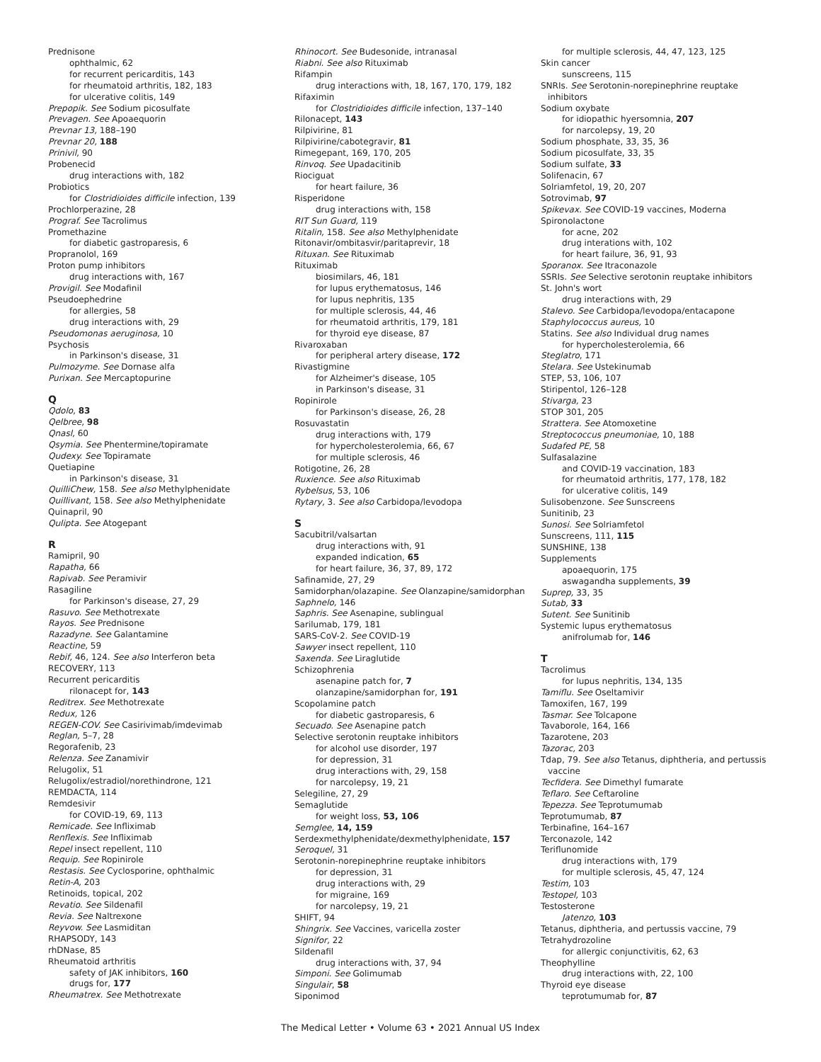Prednisone
ophthalmic, 62
for recurrent pericarditis, 143
for rheumatoid arthritis, 182, 183
for ulcerative colitis, 149
Prepopik. See Sodium picosulfate
Prevagen. See Apoaequorin
Prevnar 13, 188–190
Prevnar 20, 188
Prinivil, 90
Probenecid
drug interactions with, 182
Probiotics
for Clostridioides difficile infection, 139
Prochlorperazine, 28
Prograf. See Tacrolimus
Promethazine
for diabetic gastroparesis, 6
Propranolol, 169
Proton pump inhibitors
drug interactions with, 167
Provigil. See Modafinil
Pseudoephedrine
for allergies, 58
drug interactions with, 29
Pseudomonas aeruginosa, 10
Psychosis
in Parkinson's disease, 31
Pulmozyme. See Dornase alfa
Purixan. See Mercaptopurine
Q
Qdolo, 83
Qelbree, 98
Qnasl, 60
Qsymia. See Phentermine/topiramate
Qudexy. See Topiramate
Quetiapine
in Parkinson's disease, 31
QuilliChew, 158. See also Methylphenidate
Quillivant, 158. See also Methylphenidate
Quinapril, 90
Qulipta. See Atogepant
R
Ramipril, 90
Rapatha, 66
Rapivab. See Peramivir
Rasagiline
for Parkinson's disease, 27, 29
Rasuvo. See Methotrexate
Rayos. See Prednisone
Razadyne. See Galantamine
Reactine, 59
Rebif, 46, 124. See also Interferon beta
RECOVERY, 113
Recurrent pericarditis
rilonacept for, 143
Reditrex. See Methotrexate
Redux, 126
REGEN-COV. See Casirivimab/imdevimab
Reglan, 5–7, 28
Regorafenib, 23
Relenza. See Zanamivir
Relugolix, 51
Relugolix/estradiol/norethindrone, 121
REMDACTA, 114
Remdesivir
for COVID-19, 69, 113
Remicade. See Infliximab
Renflexis. See Infliximab
Repel insect repellent, 110
Requip. See Ropinirole
Restasis. See Cyclosporine, ophthalmic
Retin-A, 203
Retinoids, topical, 202
Revatio. See Sildenafil
Revia. See Naltrexone
Reyvow. See Lasmiditan
RHAPSODY, 143
rhDNase, 85
Rheumatoid arthritis
safety of JAK inhibitors, 160
drugs for, 177
Rheumatrex. See Methotrexate
Rhinocort. See Budesonide, intranasal
Riabni. See also Rituximab
Rifampin
drug interactions with, 18, 167, 170, 179, 182
Rifaximin
for Clostridioides difficile infection, 137–140
Rilonacept, 143
Rilpivirine, 81
Rilpivirine/cabotegravir, 81
Rimegepant, 169, 170, 205
Rinvoq. See Upadacitinib
Riociguat
for heart failure, 36
Risperidone
drug interactions with, 158
RIT Sun Guard, 119
Ritalin, 158. See also Methylphenidate
Ritonavir/ombitasvir/paritaprevir, 18
Rituxan. See Rituximab
Rituximab
biosimilars, 46, 181
for lupus erythematosus, 146
for lupus nephritis, 135
for multiple sclerosis, 44, 46
for rheumatoid arthritis, 179, 181
for thyroid eye disease, 87
Rivaroxaban
for peripheral artery disease, 172
Rivastigmine
for Alzheimer's disease, 105
in Parkinson's disease, 31
Ropinirole
for Parkinson's disease, 26, 28
Rosuvastatin
drug interactions with, 179
for hypercholesterolemia, 66, 67
for multiple sclerosis, 46
Rotigotine, 26, 28
Ruxience. See also Rituximab
Rybelsus, 53, 106
Rytary, 3. See also Carbidopa/levodopa
S
Sacubitril/valsartan
drug interactions with, 91
expanded indication, 65
for heart failure, 36, 37, 89, 172
Safinamide, 27, 29
Samidorphan/olazapine. See Olanzapine/samidorphan
Saphnelo, 146
Saphris. See Asenapine, sublingual
Sarilumab, 179, 181
SARS-CoV-2. See COVID-19
Sawyer insect repellent, 110
Saxenda. See Liraglutide
Schizophrenia
asenapine patch for, 7
olanzapine/samidorphan for, 191
Scopolamine patch
for diabetic gastroparesis, 6
Secuado. See Asenapine patch
Selective serotonin reuptake inhibitors
for alcohol use disorder, 197
for depression, 31
drug interactions with, 29, 158
for narcolepsy, 19, 21
Selegiline, 27, 29
Semaglutide
for weight loss, 53, 106
Semglee, 14, 159
Serdexmethylphenidate/dexmethylphenidate, 157
Seroquel, 31
Serotonin-norepinephrine reuptake inhibitors
for depression, 31
drug interactions with, 29
for migraine, 169
for narcolepsy, 19, 21
SHIFT, 94
Shingrix. See Vaccines, varicella zoster
Signifor, 22
Sildenafil
drug interactions with, 37, 94
Simponi. See Golimumab
Singulair, 58
Siponimod
for multiple sclerosis, 44, 47, 123, 125
Skin cancer
sunscreens, 115
SNRIs. See Serotonin-norepinephrine reuptake inhibitors
Sodium oxybate
for idiopathic hyersomnia, 207
for narcolepsy, 19, 20
Sodium phosphate, 33, 35, 36
Sodium picosulfate, 33, 35
Sodium sulfate, 33
Solifenacin, 67
Solriamfetol, 19, 20, 207
Sotrovimab, 97
Spikevax. See COVID-19 vaccines, Moderna
Spironolactone
for acne, 202
drug interations with, 102
for heart failure, 36, 91, 93
Sporanox. See Itraconazole
SSRIs. See Selective serotonin reuptake inhibitors
St. John's wort
drug interactions with, 29
Stalevo. See Carbidopa/levodopa/entacapone
Staphylococcus aureus, 10
Statins. See also Individual drug names
for hypercholesterolemia, 66
Steglatro, 171
Stelara. See Ustekinumab
STEP, 53, 106, 107
Stiripentol, 126–128
Stivarga, 23
STOP 301, 205
Strattera. See Atomoxetine
Streptococcus pneumoniae, 10, 188
Sudafed PE, 58
Sulfasalazine
and COVID-19 vaccination, 183
for rheumatoid arthritis, 177, 178, 182
for ulcerative colitis, 149
Sulisobenzone. See Sunscreens
Sunitinib, 23
Sunosi. See Solriamfetol
Sunscreens, 111, 115
SUNSHINE, 138
Supplements
apoaequorin, 175
aswagandha supplements, 39
Suprep, 33, 35
Sutab, 33
Sutent. See Sunitinib
Systemic lupus erythematosus
anifrolumab for, 146
T
Tacrolimus
for lupus nephritis, 134, 135
Tamiflu. See Oseltamivir
Tamoxifen, 167, 199
Tasmar. See Tolcapone
Tavaborole, 164, 166
Tazarotene, 203
Tazorac, 203
Tdap, 79. See also Tetanus, diphtheria, and pertussis vaccine
Tecfidera. See Dimethyl fumarate
Teflaro. See Ceftaroline
Tepezza. See Teprotumumab
Teprotumumab, 87
Terbinafine, 164–167
Terconazole, 142
Teriflunomide
drug interactions with, 179
for multiple sclerosis, 45, 47, 124
Testim, 103
Testopel, 103
Testosterone
Jatenzo, 103
Tetanus, diphtheria, and pertussis vaccine, 79
Tetrahydrozoline
for allergic conjunctivitis, 62, 63
Theophylline
drug interactions with, 22, 100
Thyroid eye disease
teprotumumab for, 87
The Medical Letter • Volume 63 • 2021 Annual US Index